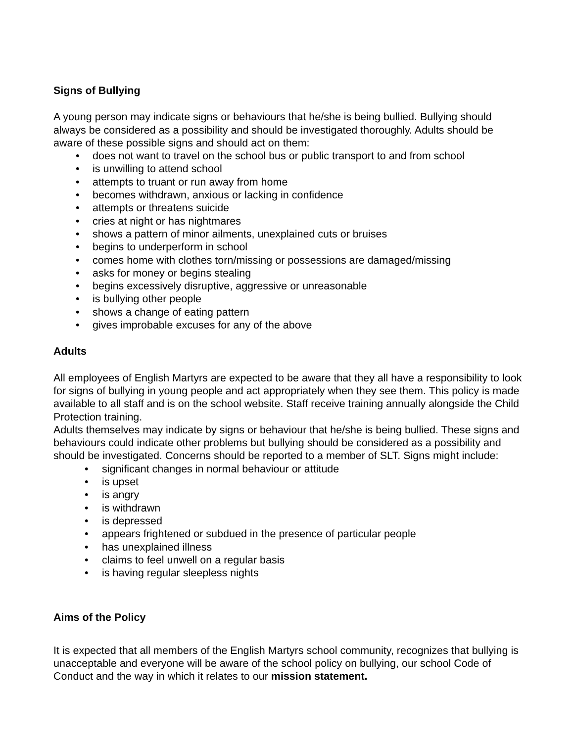Signs of Bullying
A young person may indicate signs or behaviours that he/she is being bullied. Bullying should always be considered as a possibility and should be investigated thoroughly. Adults should be aware of these possible signs and should act on them:
• does not want to travel on the school bus or public transport to and from school
• is unwilling to attend school
• attempts to truant or run away from home
• becomes withdrawn, anxious or lacking in confidence
• attempts or threatens suicide
• cries at night or has nightmares
• shows a pattern of minor ailments, unexplained cuts or bruises
• begins to underperform in school
• comes home with clothes torn/missing or possessions are damaged/missing
• asks for money or begins stealing
• begins excessively disruptive, aggressive or unreasonable
• is bullying other people
• shows a change of eating pattern
• gives improbable excuses for any of the above
Adults
All employees of English Martyrs are expected to be aware that they all have a responsibility to look for signs of bullying in young people and act appropriately when they see them. This policy is made available to all staff and is on the school website. Staff receive training annually alongside the Child Protection training.
Adults themselves may indicate by signs or behaviour that he/she is being bullied. These signs and behaviours could indicate other problems but bullying should be considered as a possibility and should be investigated. Concerns should be reported to a member of SLT. Signs might include:
• significant changes in normal behaviour or attitude
• is upset
• is angry
• is withdrawn
• is depressed
• appears frightened or subdued in the presence of particular people
• has unexplained illness
• claims to feel unwell on a regular basis
• is having regular sleepless nights
Aims of the Policy
It is expected that all members of the English Martyrs school community, recognizes that bullying is unacceptable and everyone will be aware of the school policy on bullying, our school Code of Conduct and the way in which it relates to our mission statement.